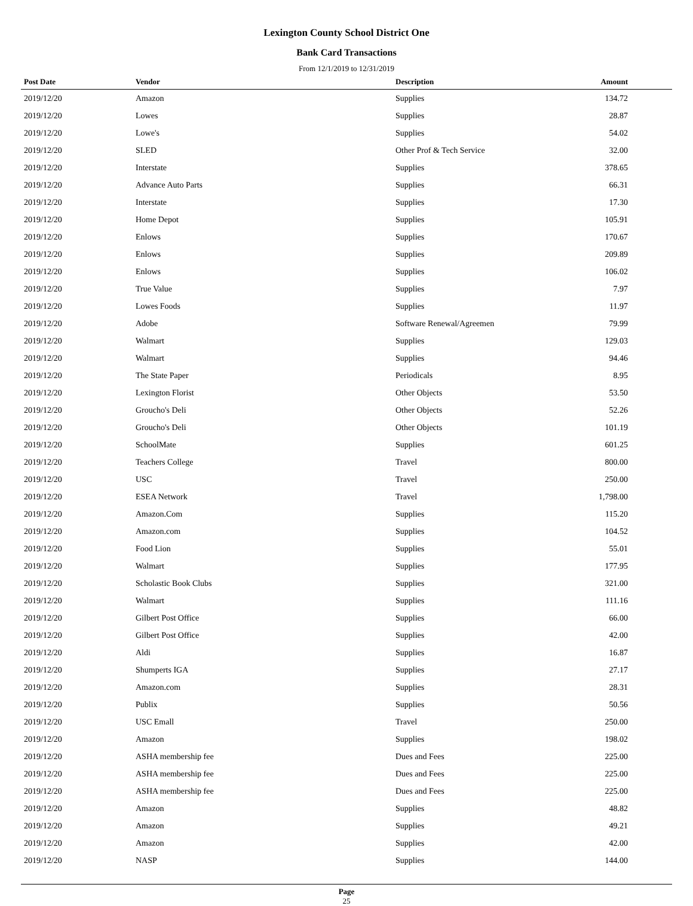Lexington County School District One
Bank Card Transactions
From 12/1/2019 to 12/31/2019
| Post Date | Vendor | Description | Amount |
| --- | --- | --- | --- |
| 2019/12/20 | Amazon | Supplies | 134.72 |
| 2019/12/20 | Lowes | Supplies | 28.87 |
| 2019/12/20 | Lowe's | Supplies | 54.02 |
| 2019/12/20 | SLED | Other Prof & Tech Service | 32.00 |
| 2019/12/20 | Interstate | Supplies | 378.65 |
| 2019/12/20 | Advance Auto Parts | Supplies | 66.31 |
| 2019/12/20 | Interstate | Supplies | 17.30 |
| 2019/12/20 | Home Depot | Supplies | 105.91 |
| 2019/12/20 | Enlows | Supplies | 170.67 |
| 2019/12/20 | Enlows | Supplies | 209.89 |
| 2019/12/20 | Enlows | Supplies | 106.02 |
| 2019/12/20 | True Value | Supplies | 7.97 |
| 2019/12/20 | Lowes Foods | Supplies | 11.97 |
| 2019/12/20 | Adobe | Software Renewal/Agreemen | 79.99 |
| 2019/12/20 | Walmart | Supplies | 129.03 |
| 2019/12/20 | Walmart | Supplies | 94.46 |
| 2019/12/20 | The State Paper | Periodicals | 8.95 |
| 2019/12/20 | Lexington Florist | Other Objects | 53.50 |
| 2019/12/20 | Groucho's Deli | Other Objects | 52.26 |
| 2019/12/20 | Groucho's Deli | Other Objects | 101.19 |
| 2019/12/20 | SchoolMate | Supplies | 601.25 |
| 2019/12/20 | Teachers College | Travel | 800.00 |
| 2019/12/20 | USC | Travel | 250.00 |
| 2019/12/20 | ESEA Network | Travel | 1,798.00 |
| 2019/12/20 | Amazon.Com | Supplies | 115.20 |
| 2019/12/20 | Amazon.com | Supplies | 104.52 |
| 2019/12/20 | Food Lion | Supplies | 55.01 |
| 2019/12/20 | Walmart | Supplies | 177.95 |
| 2019/12/20 | Scholastic Book Clubs | Supplies | 321.00 |
| 2019/12/20 | Walmart | Supplies | 111.16 |
| 2019/12/20 | Gilbert Post Office | Supplies | 66.00 |
| 2019/12/20 | Gilbert Post Office | Supplies | 42.00 |
| 2019/12/20 | Aldi | Supplies | 16.87 |
| 2019/12/20 | Shumperts IGA | Supplies | 27.17 |
| 2019/12/20 | Amazon.com | Supplies | 28.31 |
| 2019/12/20 | Publix | Supplies | 50.56 |
| 2019/12/20 | USC Emall | Travel | 250.00 |
| 2019/12/20 | Amazon | Supplies | 198.02 |
| 2019/12/20 | ASHA membership fee | Dues and Fees | 225.00 |
| 2019/12/20 | ASHA membership fee | Dues and Fees | 225.00 |
| 2019/12/20 | ASHA membership fee | Dues and Fees | 225.00 |
| 2019/12/20 | Amazon | Supplies | 48.82 |
| 2019/12/20 | Amazon | Supplies | 49.21 |
| 2019/12/20 | Amazon | Supplies | 42.00 |
| 2019/12/20 | NASP | Supplies | 144.00 |
Page
25